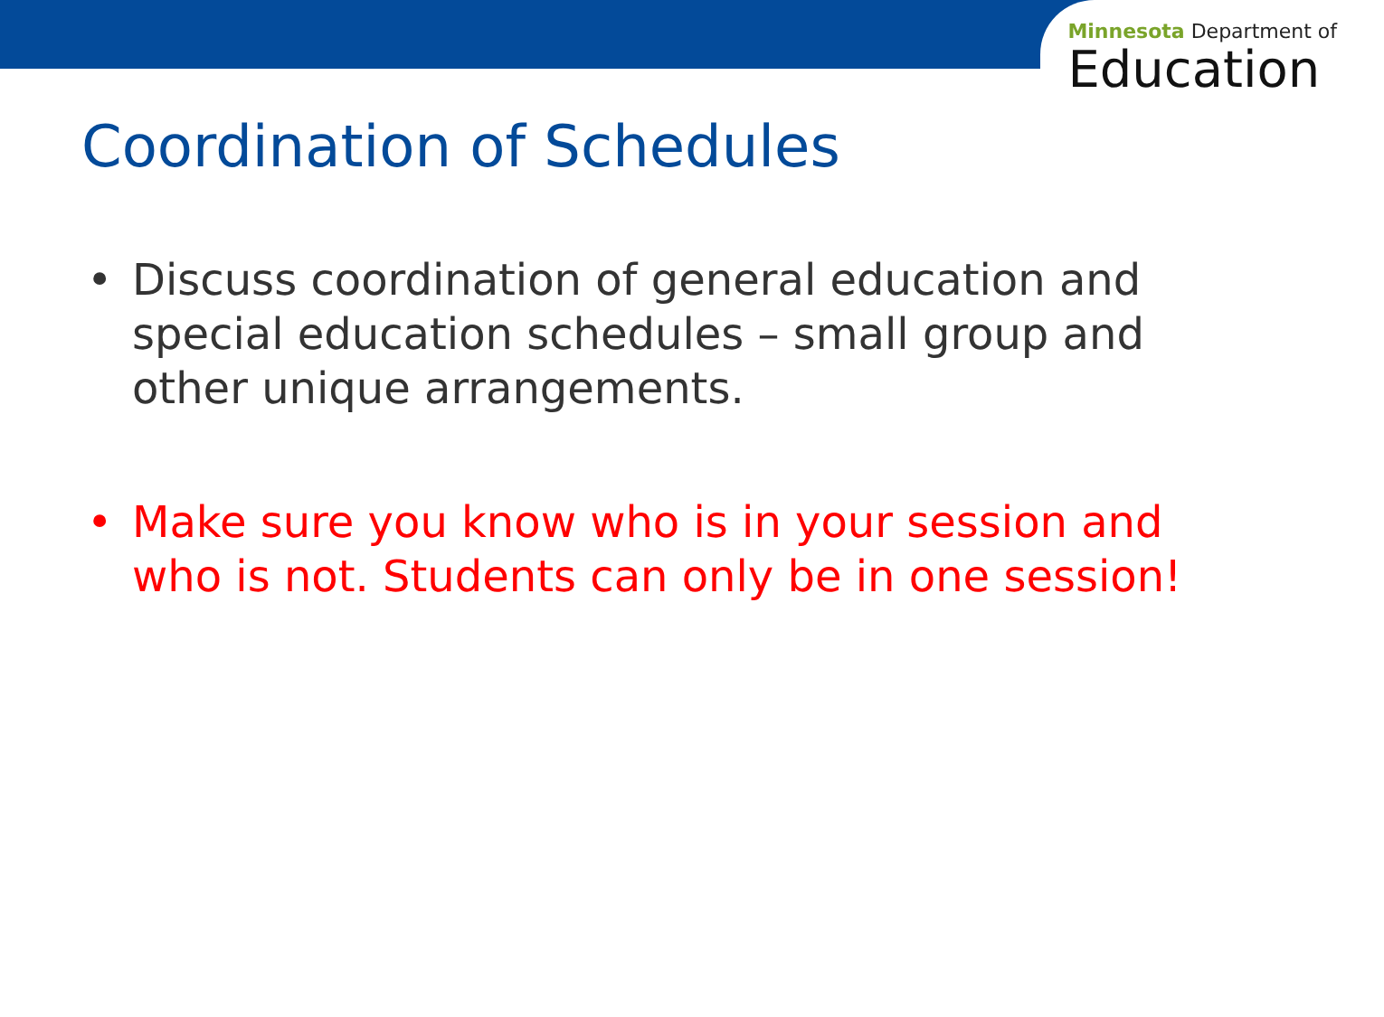Minnesota Department of
Education
Coordination of Schedules
• Discuss coordination of general education and special education schedules – small group and other unique arrangements.
• Make sure you know who is in your session and who is not. Students can only be in one session!